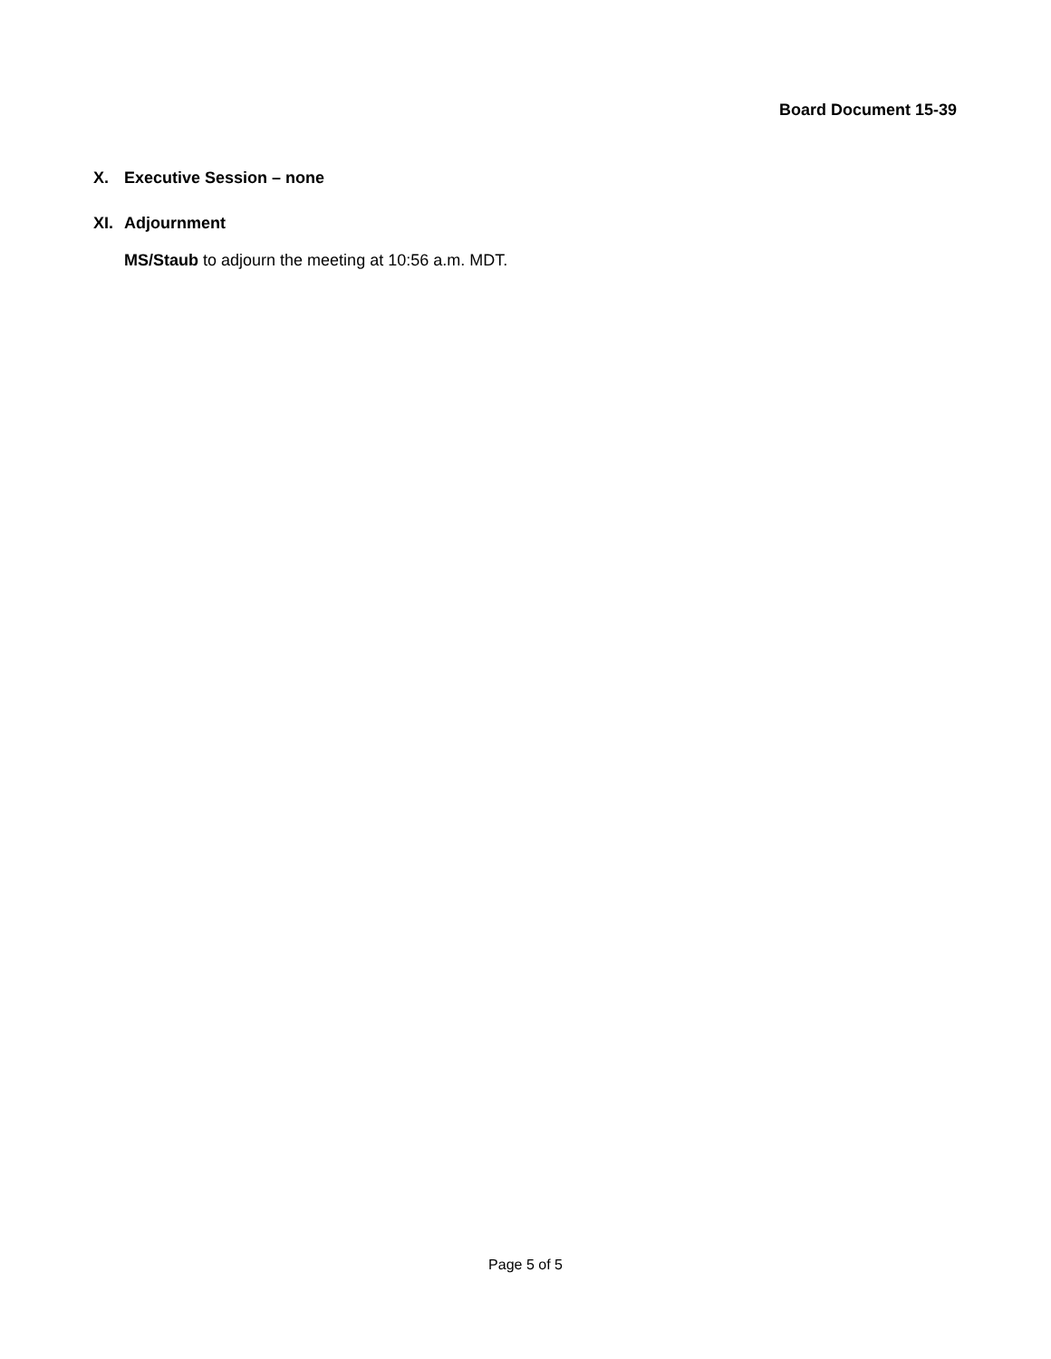Board Document 15-39
X. Executive Session – none
XI. Adjournment
MS/Staub to adjourn the meeting at 10:56 a.m. MDT.
Page 5 of 5